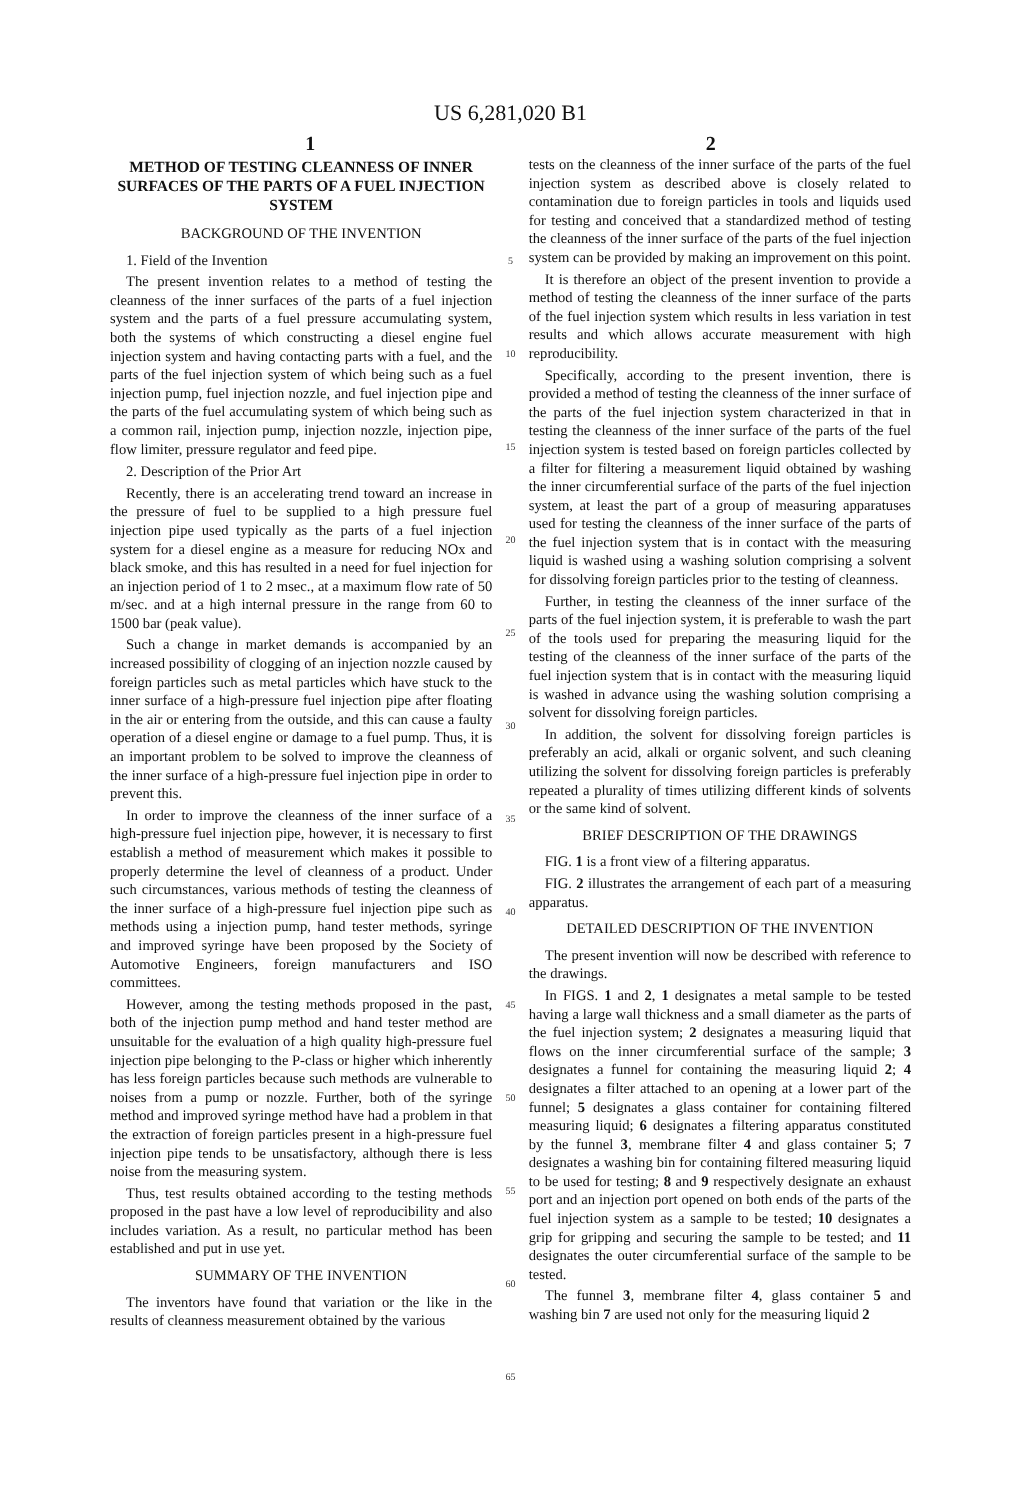US 6,281,020 B1
1 2
METHOD OF TESTING CLEANNESS OF INNER SURFACES OF THE PARTS OF A FUEL INJECTION SYSTEM
BACKGROUND OF THE INVENTION
1. Field of the Invention
The present invention relates to a method of testing the cleanness of the inner surfaces of the parts of a fuel injection system and the parts of a fuel pressure accumulating system, both the systems of which constructing a diesel engine fuel injection system and having contacting parts with a fuel, and the parts of the fuel injection system of which being such as a fuel injection pump, fuel injection nozzle, and fuel injection pipe and the parts of the fuel accumulating system of which being such as a common rail, injection pump, injection nozzle, injection pipe, flow limiter, pressure regulator and feed pipe.
2. Description of the Prior Art
Recently, there is an accelerating trend toward an increase in the pressure of fuel to be supplied to a high pressure fuel injection pipe used typically as the parts of a fuel injection system for a diesel engine as a measure for reducing NOx and black smoke, and this has resulted in a need for fuel injection for an injection period of 1 to 2 msec., at a maximum flow rate of 50 m/sec. and at a high internal pressure in the range from 60 to 1500 bar (peak value).
Such a change in market demands is accompanied by an increased possibility of clogging of an injection nozzle caused by foreign particles such as metal particles which have stuck to the inner surface of a high-pressure fuel injection pipe after floating in the air or entering from the outside, and this can cause a faulty operation of a diesel engine or damage to a fuel pump. Thus, it is an important problem to be solved to improve the cleanness of the inner surface of a high-pressure fuel injection pipe in order to prevent this.
In order to improve the cleanness of the inner surface of a high-pressure fuel injection pipe, however, it is necessary to first establish a method of measurement which makes it possible to properly determine the level of cleanness of a product. Under such circumstances, various methods of testing the cleanness of the inner surface of a high-pressure fuel injection pipe such as methods using a injection pump, hand tester methods, syringe and improved syringe have been proposed by the Society of Automotive Engineers, foreign manufacturers and ISO committees.
However, among the testing methods proposed in the past, both of the injection pump method and hand tester method are unsuitable for the evaluation of a high quality high-pressure fuel injection pipe belonging to the P-class or higher which inherently has less foreign particles because such methods are vulnerable to noises from a pump or nozzle. Further, both of the syringe method and improved syringe method have had a problem in that the extraction of foreign particles present in a high-pressure fuel injection pipe tends to be unsatisfactory, although there is less noise from the measuring system.
Thus, test results obtained according to the testing methods proposed in the past have a low level of reproducibility and also includes variation. As a result, no particular method has been established and put in use yet.
SUMMARY OF THE INVENTION
The inventors have found that variation or the like in the results of cleanness measurement obtained by the various
5
10
15
20
25
30
35
40
45
50
55
60
65
tests on the cleanness of the inner surface of the parts of the fuel injection system as described above is closely related to contamination due to foreign particles in tools and liquids used for testing and conceived that a standardized method of testing the cleanness of the inner surface of the parts of the fuel injection system can be provided by making an improvement on this point.
It is therefore an object of the present invention to provide a method of testing the cleanness of the inner surface of the parts of the fuel injection system which results in less variation in test results and which allows accurate measurement with high reproducibility.
Specifically, according to the present invention, there is provided a method of testing the cleanness of the inner surface of the parts of the fuel injection system characterized in that in testing the cleanness of the inner surface of the parts of the fuel injection system is tested based on foreign particles collected by a filter for filtering a measurement liquid obtained by washing the inner circumferential surface of the parts of the fuel injection system, at least the part of a group of measuring apparatuses used for testing the cleanness of the inner surface of the parts of the fuel injection system that is in contact with the measuring liquid is washed using a washing solution comprising a solvent for dissolving foreign particles prior to the testing of cleanness.
Further, in testing the cleanness of the inner surface of the parts of the fuel injection system, it is preferable to wash the part of the tools used for preparing the measuring liquid for the testing of the cleanness of the inner surface of the parts of the fuel injection system that is in contact with the measuring liquid is washed in advance using the washing solution comprising a solvent for dissolving foreign particles.
In addition, the solvent for dissolving foreign particles is preferably an acid, alkali or organic solvent, and such cleaning utilizing the solvent for dissolving foreign particles is preferably repeated a plurality of times utilizing different kinds of solvents or the same kind of solvent.
BRIEF DESCRIPTION OF THE DRAWINGS
FIG. 1 is a front view of a filtering apparatus.
FIG. 2 illustrates the arrangement of each part of a measuring apparatus.
DETAILED DESCRIPTION OF THE INVENTION
The present invention will now be described with reference to the drawings.
In FIGS. 1 and 2, 1 designates a metal sample to be tested having a large wall thickness and a small diameter as the parts of the fuel injection system; 2 designates a measuring liquid that flows on the inner circumferential surface of the sample; 3 designates a funnel for containing the measuring liquid 2; 4 designates a filter attached to an opening at a lower part of the funnel; 5 designates a glass container for containing filtered measuring liquid; 6 designates a filtering apparatus constituted by the funnel 3, membrane filter 4 and glass container 5; 7 designates a washing bin for containing filtered measuring liquid to be used for testing; 8 and 9 respectively designate an exhaust port and an injection port opened on both ends of the parts of the fuel injection system as a sample to be tested; 10 designates a grip for gripping and securing the sample to be tested; and 11 designates the outer circumferential surface of the sample to be tested.
The funnel 3, membrane filter 4, glass container 5 and washing bin 7 are used not only for the measuring liquid 2